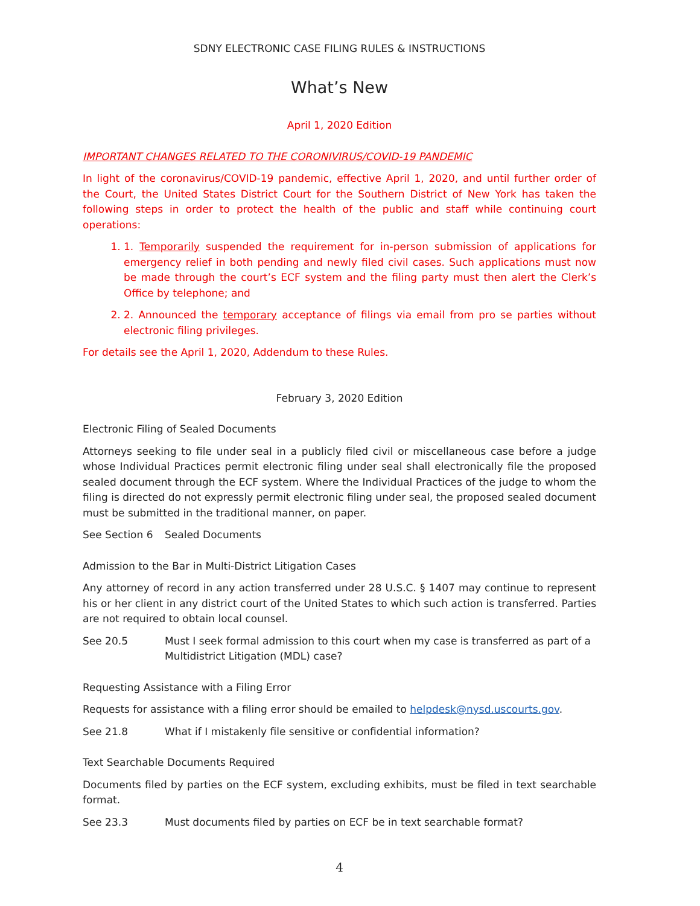SDNY ELECTRONIC CASE FILING RULES & INSTRUCTIONS
What’s New
April 1, 2020 Edition
IMPORTANT CHANGES RELATED TO THE CORONIVIRUS/COVID-19 PANDEMIC
In light of the coronavirus/COVID-19 pandemic, effective April 1, 2020, and until further order of the Court, the United States District Court for the Southern District of New York has taken the following steps in order to protect the health of the public and staff while continuing court operations:
1. 1. Temporarily suspended the requirement for in-person submission of applications for emergency relief in both pending and newly filed civil cases. Such applications must now be made through the court’s ECF system and the filing party must then alert the Clerk’s Office by telephone; and
2. 2. Announced the temporary acceptance of filings via email from pro se parties without electronic filing privileges.
For details see the April 1, 2020, Addendum to these Rules.
February 3, 2020 Edition
Electronic Filing of Sealed Documents
Attorneys seeking to file under seal in a publicly filed civil or miscellaneous case before a judge whose Individual Practices permit electronic filing under seal shall electronically file the proposed sealed document through the ECF system. Where the Individual Practices of the judge to whom the filing is directed do not expressly permit electronic filing under seal, the proposed sealed document must be submitted in the traditional manner, on paper.
See Section 6 Sealed Documents
Admission to the Bar in Multi-District Litigation Cases
Any attorney of record in any action transferred under 28 U.S.C. § 1407 may continue to represent his or her client in any district court of the United States to which such action is transferred. Parties are not required to obtain local counsel.
See 20.5 Must I seek formal admission to this court when my case is transferred as part of a Multidistrict Litigation (MDL) case?
Requesting Assistance with a Filing Error
Requests for assistance with a filing error should be emailed to helpdesk@nysd.uscourts.gov.
See 21.8 What if I mistakenly file sensitive or confidential information?
Text Searchable Documents Required
Documents filed by parties on the ECF system, excluding exhibits, must be filed in text searchable format.
See 23.3 Must documents filed by parties on ECF be in text searchable format?
4